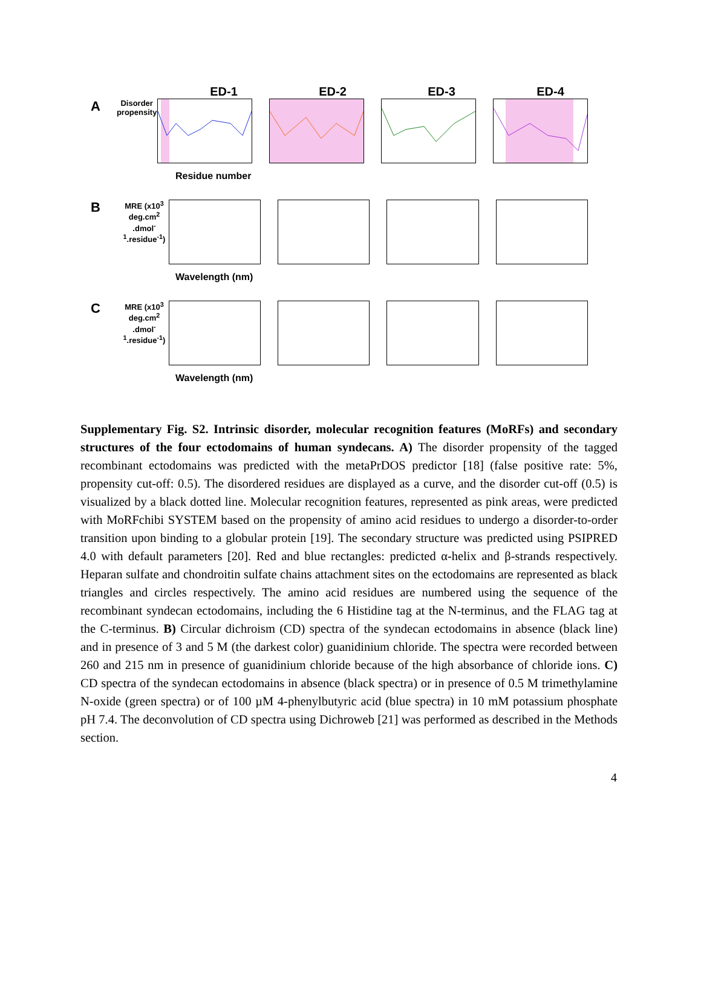ED-1 ED-2 ED-3 ED-4
A
Disorder propensity
Residue number
B
MRE (x10<sup>3</sup> deg.cm<sup>2</sup> .dmol<sup>-1</sup>.residue<sup>-1</sup>)
Wavelength (nm)
C
MRE (x10<sup>3</sup> deg.cm<sup>2</sup> .dmol<sup>-1</sup>.residue<sup>-1</sup>)
Wavelength (nm)
Supplementary Fig. S2. Intrinsic disorder, molecular recognition features (MoRFs) and secondary structures of the four ectodomains of human syndecans. A) The disorder propensity of the tagged recombinant ectodomains was predicted with the metaPrDOS predictor [18] (false positive rate: 5%, propensity cut-off: 0.5). The disordered residues are displayed as a curve, and the disorder cut-off (0.5) is visualized by a black dotted line. Molecular recognition features, represented as pink areas, were predicted with MoRFchibi SYSTEM based on the propensity of amino acid residues to undergo a disorder-to-order transition upon binding to a globular protein [19]. The secondary structure was predicted using PSIPRED 4.0 with default parameters [20]. Red and blue rectangles: predicted α-helix and β-strands respectively. Heparan sulfate and chondroitin sulfate chains attachment sites on the ectodomains are represented as black triangles and circles respectively. The amino acid residues are numbered using the sequence of the recombinant syndecan ectodomains, including the 6 Histidine tag at the N-terminus, and the FLAG tag at the C-terminus. B) Circular dichroism (CD) spectra of the syndecan ectodomains in absence (black line) and in presence of 3 and 5 M (the darkest color) guanidinium chloride. The spectra were recorded between 260 and 215 nm in presence of guanidinium chloride because of the high absorbance of chloride ions. C) CD spectra of the syndecan ectodomains in absence (black spectra) or in presence of 0.5 M trimethylamine N-oxide (green spectra) or of 100 µM 4-phenylbutyric acid (blue spectra) in 10 mM potassium phosphate pH 7.4. The deconvolution of CD spectra using Dichroweb [21] was performed as described in the Methods section.
4